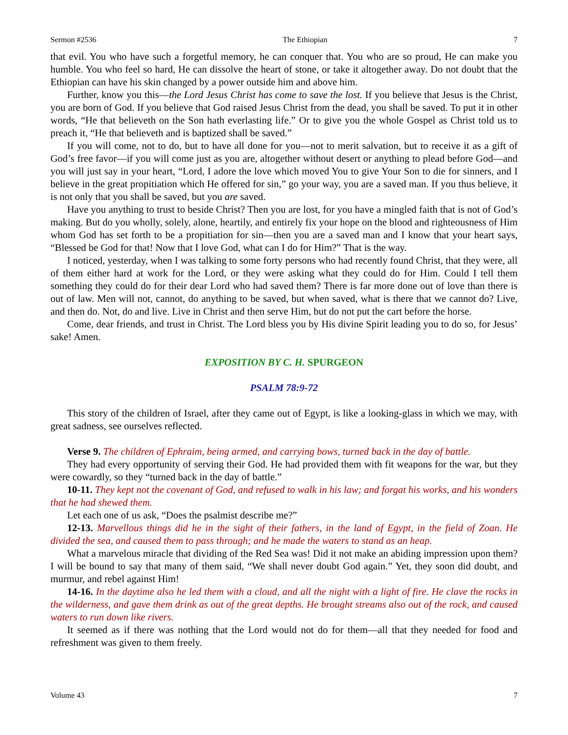Sermon #2536 The Ethiopian 7
that evil. You who have such a forgetful memory, he can conquer that. You who are so proud, He can make you humble. You who feel so hard, He can dissolve the heart of stone, or take it altogether away. Do not doubt that the Ethiopian can have his skin changed by a power outside him and above him.
Further, know you this—the Lord Jesus Christ has come to save the lost. If you believe that Jesus is the Christ, you are born of God. If you believe that God raised Jesus Christ from the dead, you shall be saved. To put it in other words, “He that believeth on the Son hath everlasting life.” Or to give you the whole Gospel as Christ told us to preach it, “He that believeth and is baptized shall be saved.”
If you will come, not to do, but to have all done for you—not to merit salvation, but to receive it as a gift of God’s free favor—if you will come just as you are, altogether without desert or anything to plead before God—and you will just say in your heart, “Lord, I adore the love which moved You to give Your Son to die for sinners, and I believe in the great propitiation which He offered for sin,” go your way, you are a saved man. If you thus believe, it is not only that you shall be saved, but you are saved.
Have you anything to trust to beside Christ? Then you are lost, for you have a mingled faith that is not of God’s making. But do you wholly, solely, alone, heartily, and entirely fix your hope on the blood and righteousness of Him whom God has set forth to be a propitiation for sin—then you are a saved man and I know that your heart says, “Blessed be God for that! Now that I love God, what can I do for Him?” That is the way.
I noticed, yesterday, when I was talking to some forty persons who had recently found Christ, that they were, all of them either hard at work for the Lord, or they were asking what they could do for Him. Could I tell them something they could do for their dear Lord who had saved them? There is far more done out of love than there is out of law. Men will not, cannot, do anything to be saved, but when saved, what is there that we cannot do? Live, and then do. Not, do and live. Live in Christ and then serve Him, but do not put the cart before the horse.
Come, dear friends, and trust in Christ. The Lord bless you by His divine Spirit leading you to do so, for Jesus’ sake! Amen.
EXPOSITION BY C. H. SPURGEON
PSALM 78:9-72
This story of the children of Israel, after they came out of Egypt, is like a looking-glass in which we may, with great sadness, see ourselves reflected.
Verse 9. The children of Ephraim, being armed, and carrying bows, turned back in the day of battle.
They had every opportunity of serving their God. He had provided them with fit weapons for the war, but they were cowardly, so they “turned back in the day of battle.”
10-11. They kept not the covenant of God, and refused to walk in his law; and forgat his works, and his wonders that he had shewed them.
Let each one of us ask, “Does the psalmist describe me?”
12-13. Marvellous things did he in the sight of their fathers, in the land of Egypt, in the field of Zoan. He divided the sea, and caused them to pass through; and he made the waters to stand as an heap.
What a marvelous miracle that dividing of the Red Sea was! Did it not make an abiding impression upon them? I will be bound to say that many of them said, “We shall never doubt God again.” Yet, they soon did doubt, and murmur, and rebel against Him!
14-16. In the daytime also he led them with a cloud, and all the night with a light of fire. He clave the rocks in the wilderness, and gave them drink as out of the great depths. He brought streams also out of the rock, and caused waters to run down like rivers.
It seemed as if there was nothing that the Lord would not do for them—all that they needed for food and refreshment was given to them freely.
Volume 43 7